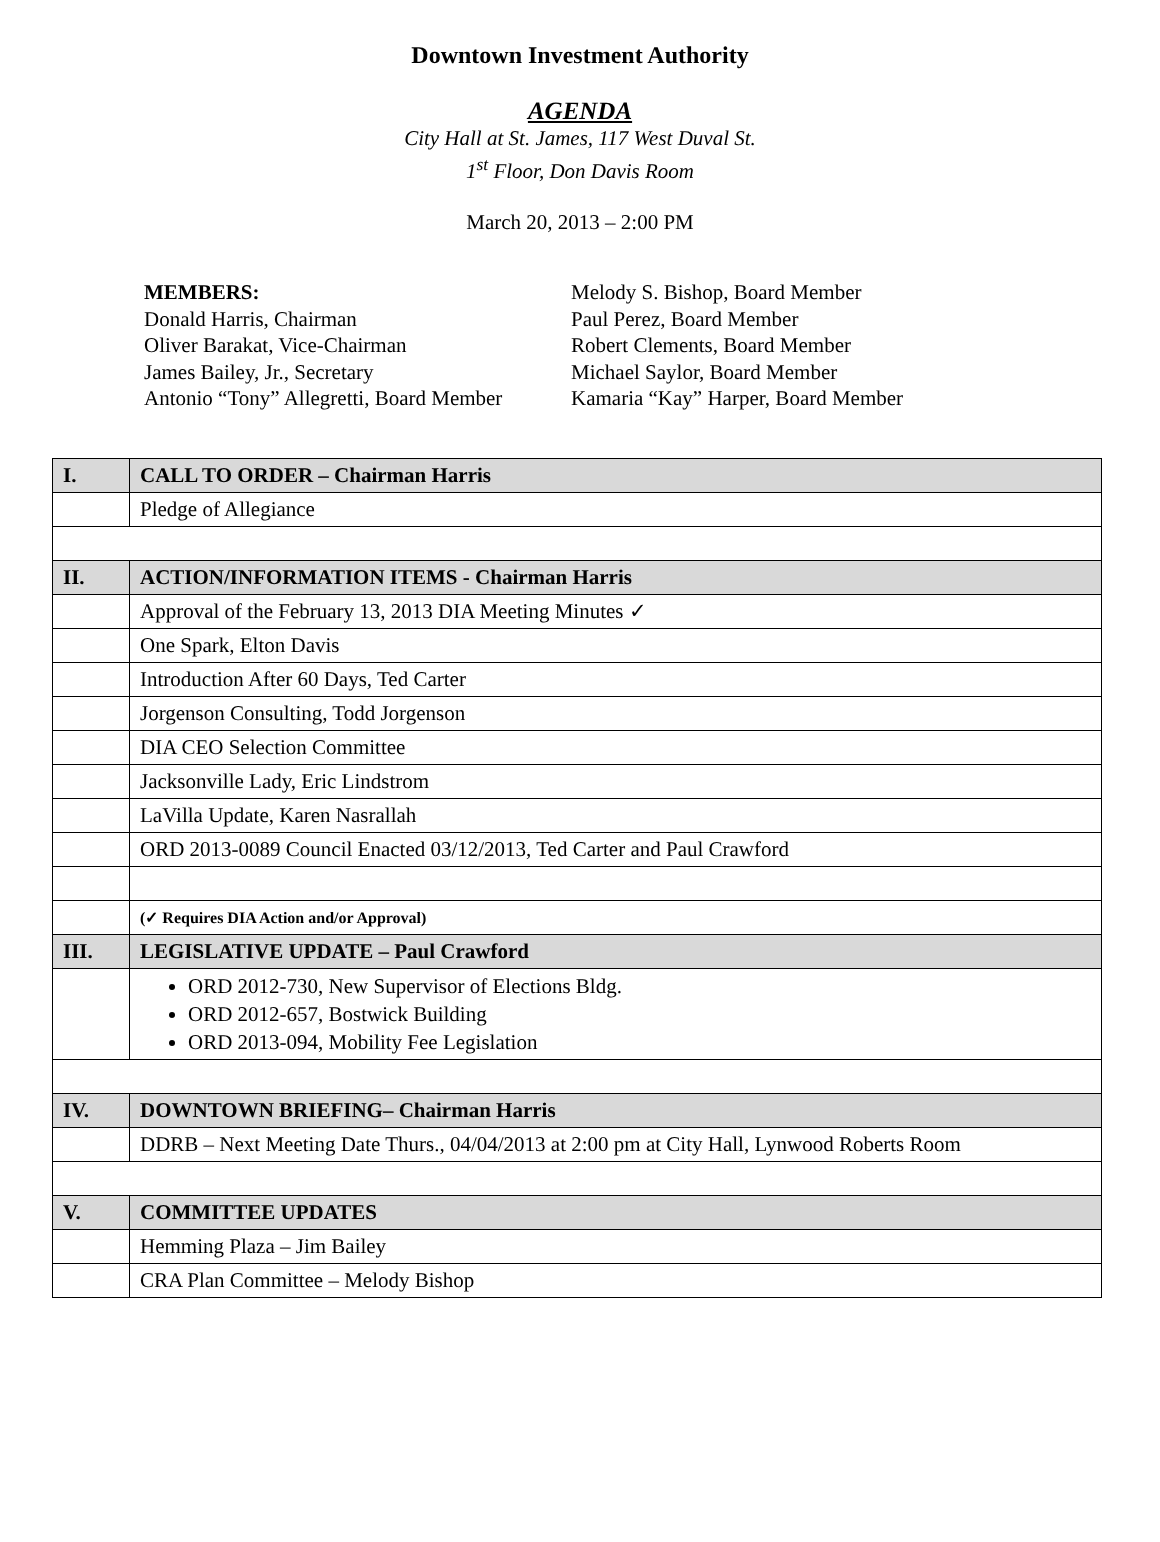Downtown Investment Authority
AGENDA
City Hall at St. James, 117 West Duval St.
1<sup>st</sup> Floor, Don Davis Room
March 20, 2013 – 2:00 PM
MEMBERS:
Donald Harris, Chairman
Oliver Barakat, Vice-Chairman
James Bailey, Jr., Secretary
Antonio “Tony” Allegretti, Board Member
Melody S. Bishop, Board Member
Paul Perez, Board Member
Robert Clements, Board Member
Michael Saylor, Board Member
Kamaria “Kay” Harper, Board Member
| I. | CALL TO ORDER – Chairman Harris |
| | Pledge of Allegiance |
| II. | ACTION/INFORMATION ITEMS - Chairman Harris |
| | Approval of the February 13, 2013 DIA Meeting Minutes ✓ |
| | One Spark, Elton Davis |
| | Introduction After 60 Days, Ted Carter |
| | Jorgenson Consulting, Todd Jorgenson |
| | DIA CEO Selection Committee |
| | Jacksonville Lady, Eric Lindstrom |
| | LaVilla Update, Karen Nasrallah |
| | ORD 2013-0089 Council Enacted 03/12/2013, Ted Carter and Paul Crawford |
| | (✓ Requires DIA Action and/or Approval) |
| III. | LEGISLATIVE UPDATE – Paul Crawford |
| | ORD 2012-730, New Supervisor of Elections Bldg. ORD 2012-657, Bostwick Building ORD 2013-094, Mobility Fee Legislation |
| IV. | DOWNTOWN BRIEFING– Chairman Harris |
| | DDRB – Next Meeting Date Thurs., 04/04/2013 at 2:00 pm at City Hall, Lynwood Roberts Room |
| V. | COMMITTEE UPDATES |
| | Hemming Plaza – Jim Bailey |
| | CRA Plan Committee – Melody Bishop |